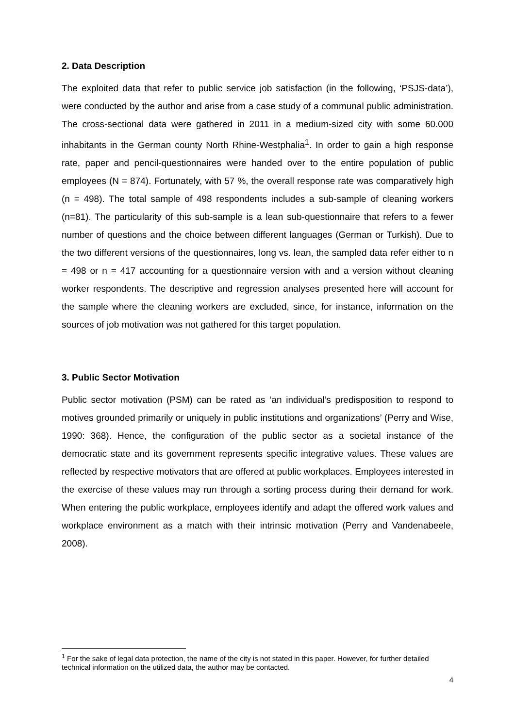2. Data Description
The exploited data that refer to public service job satisfaction (in the following, ‘PSJS-data’), were conducted by the author and arise from a case study of a communal public administration. The cross-sectional data were gathered in 2011 in a medium-sized city with some 60.000 inhabitants in the German county North Rhine-Westphalia<sup>1</sup>. In order to gain a high response rate, paper and pencil-questionnaires were handed over to the entire population of public employees (N = 874). Fortunately, with 57 %, the overall response rate was comparatively high (n = 498). The total sample of 498 respondents includes a sub-sample of cleaning workers (n=81). The particularity of this sub-sample is a lean sub-questionnaire that refers to a fewer number of questions and the choice between different languages (German or Turkish). Due to the two different versions of the questionnaires, long vs. lean, the sampled data refer either to n = 498 or n = 417 accounting for a questionnaire version with and a version without cleaning worker respondents. The descriptive and regression analyses presented here will account for the sample where the cleaning workers are excluded, since, for instance, information on the sources of job motivation was not gathered for this target population.
3. Public Sector Motivation
Public sector motivation (PSM) can be rated as ‘an individual’s predisposition to respond to motives grounded primarily or uniquely in public institutions and organizations’ (Perry and Wise, 1990: 368). Hence, the configuration of the public sector as a societal instance of the democratic state and its government represents specific integrative values. These values are reflected by respective motivators that are offered at public workplaces. Employees interested in the exercise of these values may run through a sorting process during their demand for work. When entering the public workplace, employees identify and adapt the offered work values and workplace environment as a match with their intrinsic motivation (Perry and Vandenabeele, 2008).
<sup>1</sup> For the sake of legal data protection, the name of the city is not stated in this paper. However, for further detailed technical information on the utilized data, the author may be contacted.
4